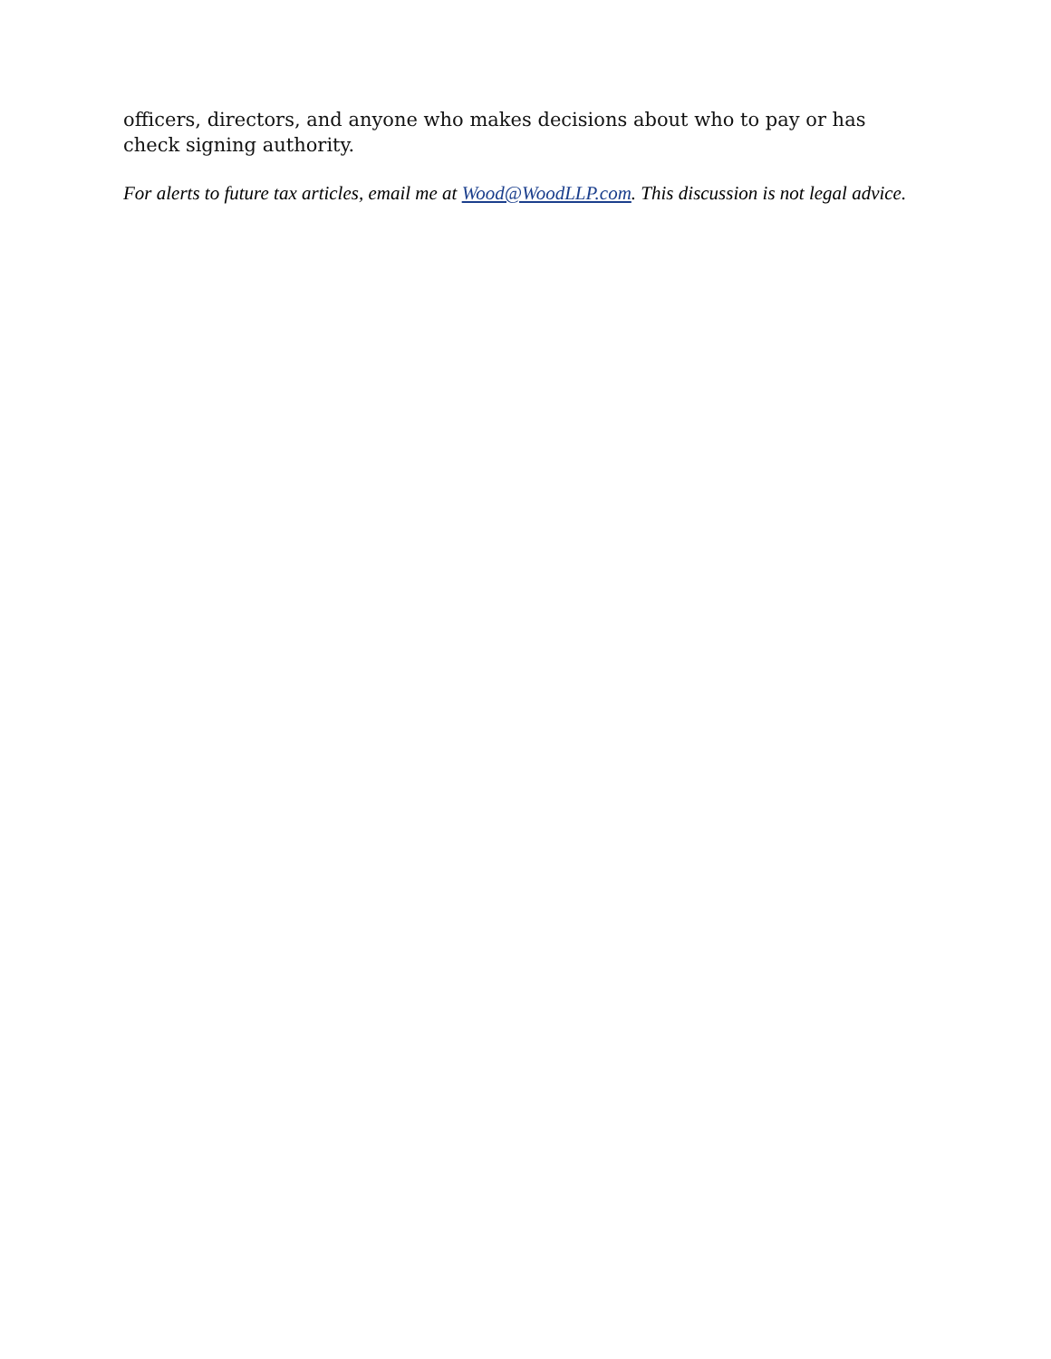officers, directors, and anyone who makes decisions about who to pay or has check signing authority.
For alerts to future tax articles, email me at Wood@WoodLLP.com. This discussion is not legal advice.